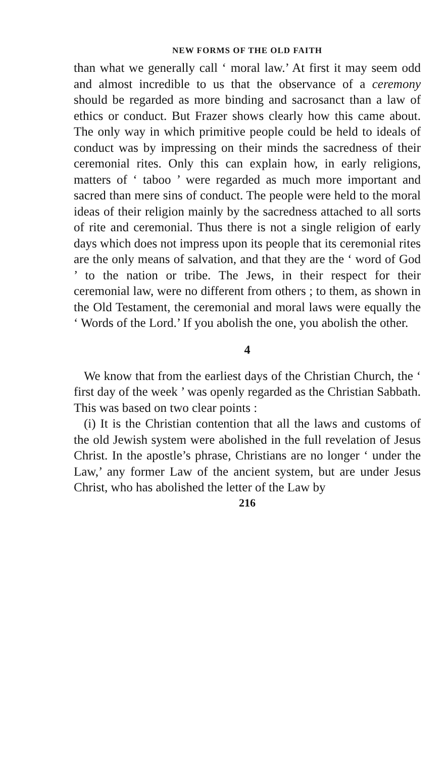NEW FORMS OF THE OLD FAITH
than what we generally call ‘ moral law.’ At first it may seem odd and almost incredible to us that the observance of a ceremony should be regarded as more binding and sacrosanct than a law of ethics or conduct. But Frazer shows clearly how this came about. The only way in which primitive people could be held to ideals of conduct was by impressing on their minds the sacredness of their ceremonial rites. Only this can explain how, in early religions, matters of ‘ taboo ’ were regarded as much more important and sacred than mere sins of conduct. The people were held to the moral ideas of their religion mainly by the sacredness attached to all sorts of rite and ceremonial. Thus there is not a single religion of early days which does not impress upon its people that its ceremonial rites are the only means of salvation, and that they are the ‘ word of God ’ to the nation or tribe. The Jews, in their respect for their ceremonial law, were no different from others ; to them, as shown in the Old Testament, the ceremonial and moral laws were equally the ‘ Words of the Lord.’ If you abolish the one, you abolish the other.
4
We know that from the earliest days of the Christian Church, the ‘ first day of the week ’ was openly regarded as the Christian Sabbath. This was based on two clear points :
(i) It is the Christian contention that all the laws and customs of the old Jewish system were abolished in the full revelation of Jesus Christ. In the apostle’s phrase, Christians are no longer ‘ under the Law,’ any former Law of the ancient system, but are under Jesus Christ, who has abolished the letter of the Law by
216